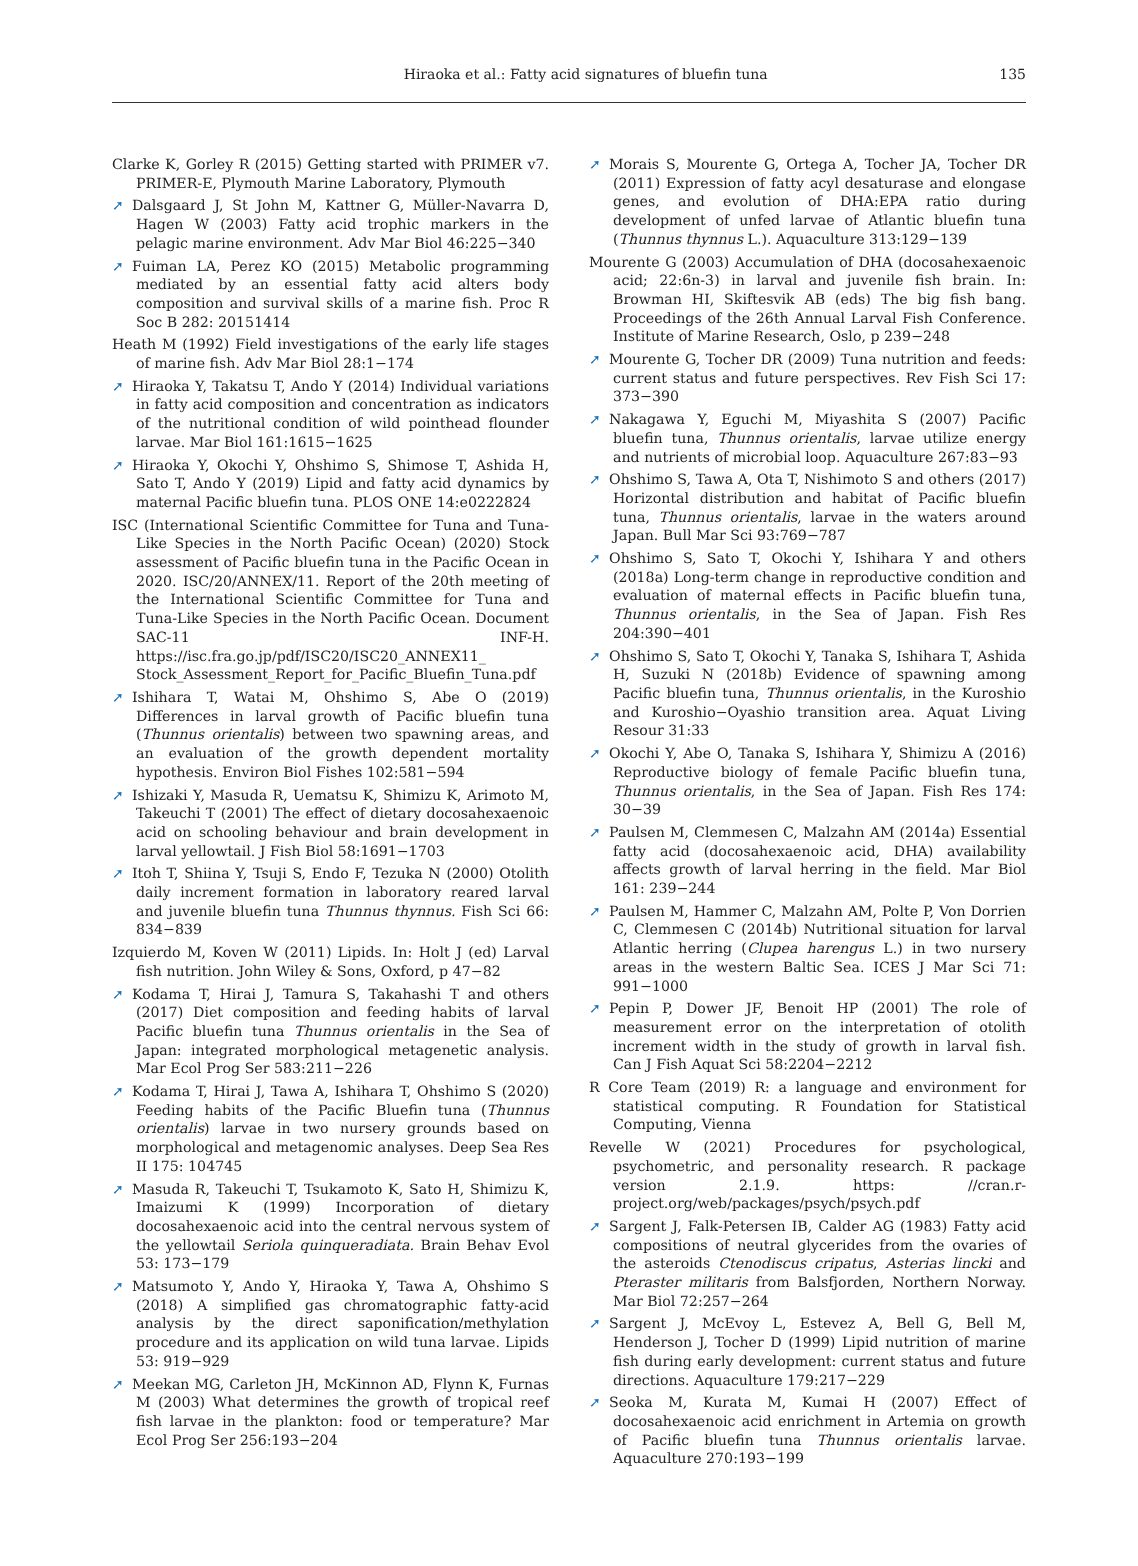Hiraoka et al.: Fatty acid signatures of bluefin tuna
135
Clarke K, Gorley R (2015) Getting started with PRIMER v7. PRIMER-E, Plymouth Marine Laboratory, Plymouth
➚ Dalsgaard J, St John M, Kattner G, Müller-Navarra D, Hagen W (2003) Fatty acid trophic markers in the pelagic marine environment. Adv Mar Biol 46:225−340
➚ Fuiman LA, Perez KO (2015) Metabolic programming mediated by an essential fatty acid alters body composition and survival skills of a marine fish. Proc R Soc B 282: 20151414
Heath M (1992) Field investigations of the early life stages of marine fish. Adv Mar Biol 28:1−174
➚ Hiraoka Y, Takatsu T, Ando Y (2014) Individual variations in fatty acid composition and concentration as indicators of the nutritional condition of wild pointhead flounder larvae. Mar Biol 161:1615−1625
➚ Hiraoka Y, Okochi Y, Ohshimo S, Shimose T, Ashida H, Sato T, Ando Y (2019) Lipid and fatty acid dynamics by maternal Pacific bluefin tuna. PLOS ONE 14:e0222824
ISC (International Scientific Committee for Tuna and Tuna-Like Species in the North Pacific Ocean) (2020) Stock assessment of Pacific bluefin tuna in the Pacific Ocean in 2020. ISC/20/ANNEX/11. Report of the 20th meeting of the International Scientific Committee for Tuna and Tuna-Like Species in the North Pacific Ocean. Document SAC-11 INF-H. https://isc.fra.go.jp/pdf/ISC20/ISC20_ANNEX11_ Stock_Assessment_Report_for_Pacific_Bluefin_Tuna.pdf
➚ Ishihara T, Watai M, Ohshimo S, Abe O (2019) Differences in larval growth of Pacific bluefin tuna (Thunnus orientalis) between two spawning areas, and an evaluation of the growth dependent mortality hypothesis. Environ Biol Fishes 102:581−594
➚ Ishizaki Y, Masuda R, Uematsu K, Shimizu K, Arimoto M, Takeuchi T (2001) The effect of dietary docosahexaenoic acid on schooling behaviour and brain development in larval yellowtail. J Fish Biol 58:1691−1703
➚ Itoh T, Shiina Y, Tsuji S, Endo F, Tezuka N (2000) Otolith daily increment formation in laboratory reared larval and juvenile bluefin tuna Thunnus thynnus. Fish Sci 66: 834−839
Izquierdo M, Koven W (2011) Lipids. In: Holt J (ed) Larval fish nutrition. John Wiley & Sons, Oxford, p 47−82
➚ Kodama T, Hirai J, Tamura S, Takahashi T and others (2017) Diet composition and feeding habits of larval Pacific bluefin tuna Thunnus orientalis in the Sea of Japan: integrated morphological metagenetic analysis. Mar Ecol Prog Ser 583:211−226
➚ Kodama T, Hirai J, Tawa A, Ishihara T, Ohshimo S (2020) Feeding habits of the Pacific Bluefin tuna (Thunnus orientalis) larvae in two nursery grounds based on morphological and metagenomic analyses. Deep Sea Res II 175: 104745
➚ Masuda R, Takeuchi T, Tsukamoto K, Sato H, Shimizu K, Imaizumi K (1999) Incorporation of dietary docosahexaenoic acid into the central nervous system of the yellowtail Seriola quinqueradiata. Brain Behav Evol 53: 173−179
➚ Matsumoto Y, Ando Y, Hiraoka Y, Tawa A, Ohshimo S (2018) A simplified gas chromatographic fatty-acid analysis by the direct saponification/methylation procedure and its application on wild tuna larvae. Lipids 53: 919−929
➚ Meekan MG, Carleton JH, McKinnon AD, Flynn K, Furnas M (2003) What determines the growth of tropical reef fish larvae in the plankton: food or temperature? Mar Ecol Prog Ser 256:193−204
➚ Morais S, Mourente G, Ortega A, Tocher JA, Tocher DR (2011) Expression of fatty acyl desaturase and elongase genes, and evolution of DHA:EPA ratio during development of unfed larvae of Atlantic bluefin tuna (Thunnus thynnus L.). Aquaculture 313:129−139
Mourente G (2003) Accumulation of DHA (docosahexaenoic acid; 22:6n-3) in larval and juvenile fish brain. In: Browman HI, Skiftesvik AB (eds) The big fish bang. Proceedings of the 26th Annual Larval Fish Conference. Institute of Marine Research, Oslo, p 239−248
➚ Mourente G, Tocher DR (2009) Tuna nutrition and feeds: current status and future perspectives. Rev Fish Sci 17: 373−390
➚ Nakagawa Y, Eguchi M, Miyashita S (2007) Pacific bluefin tuna, Thunnus orientalis, larvae utilize energy and nutrients of microbial loop. Aquaculture 267:83−93
➚ Ohshimo S, Tawa A, Ota T, Nishimoto S and others (2017) Horizontal distribution and habitat of Pacific bluefin tuna, Thunnus orientalis, larvae in the waters around Japan. Bull Mar Sci 93:769−787
➚ Ohshimo S, Sato T, Okochi Y, Ishihara Y and others (2018a) Long-term change in reproductive condition and evaluation of maternal effects in Pacific bluefin tuna, Thunnus orientalis, in the Sea of Japan. Fish Res 204:390−401
➚ Ohshimo S, Sato T, Okochi Y, Tanaka S, Ishihara T, Ashida H, Suzuki N (2018b) Evidence of spawning among Pacific bluefin tuna, Thunnus orientalis, in the Kuroshio and Kuroshio−Oyashio transition area. Aquat Living Resour 31:33
➚ Okochi Y, Abe O, Tanaka S, Ishihara Y, Shimizu A (2016) Reproductive biology of female Pacific bluefin tuna, Thunnus orientalis, in the Sea of Japan. Fish Res 174: 30−39
➚ Paulsen M, Clemmesen C, Malzahn AM (2014a) Essential fatty acid (docosahexaenoic acid, DHA) availability affects growth of larval herring in the field. Mar Biol 161: 239−244
➚ Paulsen M, Hammer C, Malzahn AM, Polte P, Von Dorrien C, Clemmesen C (2014b) Nutritional situation for larval Atlantic herring (Clupea harengus L.) in two nursery areas in the western Baltic Sea. ICES J Mar Sci 71: 991−1000
➚ Pepin P, Dower JF, Benoit HP (2001) The role of measurement error on the interpretation of otolith increment width in the study of growth in larval fish. Can J Fish Aquat Sci 58:2204−2212
R Core Team (2019) R: a language and environment for statistical computing. R Foundation for Statistical Computing, Vienna
Revelle W (2021) Procedures for psychological, psychometric, and personality research. R package version 2.1.9. https: //cran.r-project.org/web/packages/psych/psych.pdf
➚ Sargent J, Falk-Petersen IB, Calder AG (1983) Fatty acid compositions of neutral glycerides from the ovaries of the asteroids Ctenodiscus cripatus, Asterias lincki and Pteraster militaris from Balsfjorden, Northern Norway. Mar Biol 72:257−264
➚ Sargent J, McEvoy L, Estevez A, Bell G, Bell M, Henderson J, Tocher D (1999) Lipid nutrition of marine fish during early development: current status and future directions. Aquaculture 179:217−229
➚ Seoka M, Kurata M, Kumai H (2007) Effect of docosahexaenoic acid enrichment in Artemia on growth of Pacific bluefin tuna Thunnus orientalis larvae. Aquaculture 270:193−199